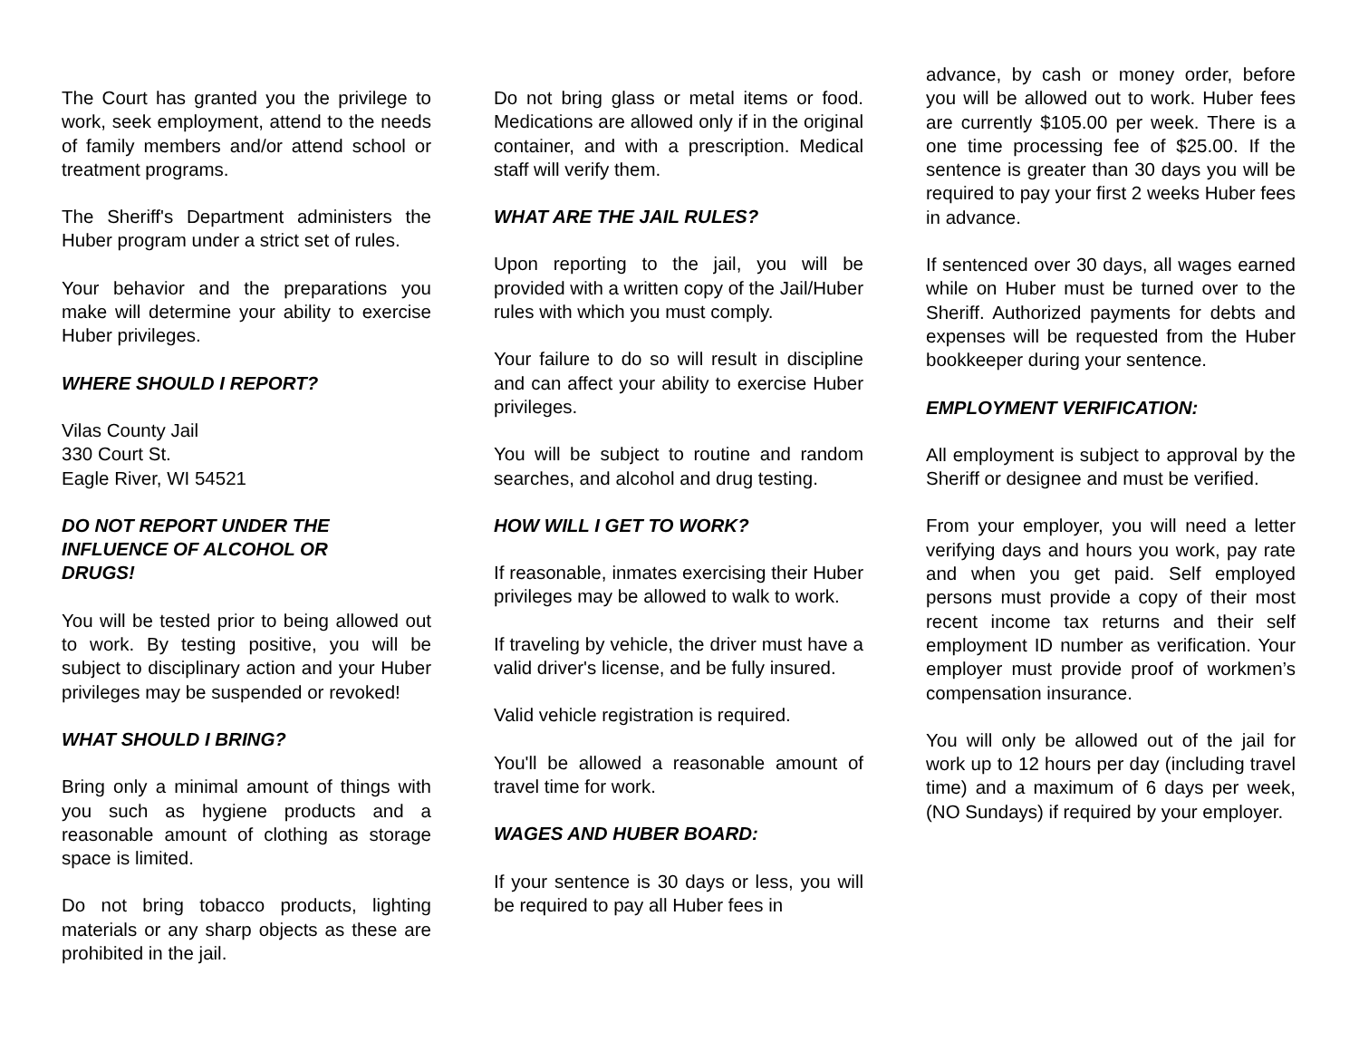The Court has granted you the privilege to work, seek employment, attend to the needs of family members and/or attend school or treatment programs.
The Sheriff's Department administers the Huber program under a strict set of rules.
Your behavior and the preparations you make will determine your ability to exercise Huber privileges.
WHERE SHOULD I REPORT?
Vilas County Jail
330 Court St.
Eagle River, WI 54521
DO NOT REPORT UNDER THE
INFLUENCE OF ALCOHOL OR
DRUGS!
You will be tested prior to being allowed out to work. By testing positive, you will be subject to disciplinary action and your Huber privileges may be suspended or revoked!
WHAT SHOULD I BRING?
Bring only a minimal amount of things with you such as hygiene products and a reasonable amount of clothing as storage space is limited.
Do not bring tobacco products, lighting materials or any sharp objects as these are prohibited in the jail.
Do not bring glass or metal items or food. Medications are allowed only if in the original container, and with a prescription. Medical staff will verify them.
WHAT ARE THE JAIL RULES?
Upon reporting to the jail, you will be provided with a written copy of the Jail/Huber rules with which you must comply.
Your failure to do so will result in discipline and can affect your ability to exercise Huber privileges.
You will be subject to routine and random searches, and alcohol and drug testing.
HOW WILL I GET TO WORK?
If reasonable, inmates exercising their Huber privileges may be allowed to walk to work.
If traveling by vehicle, the driver must have a valid driver's license, and be fully insured.
Valid vehicle registration is required.
You'll be allowed a reasonable amount of travel time for work.
WAGES AND HUBER BOARD:
If your sentence is 30 days or less, you will be required to pay all Huber fees in
advance, by cash or money order, before you will be allowed out to work. Huber fees are currently $105.00 per week. There is a one time processing fee of $25.00. If the sentence is greater than 30 days you will be required to pay your first 2 weeks Huber fees in advance.
If sentenced over 30 days, all wages earned while on Huber must be turned over to the Sheriff. Authorized payments for debts and expenses will be requested from the Huber bookkeeper during your sentence.
EMPLOYMENT VERIFICATION:
All employment is subject to approval by the Sheriff or designee and must be verified.
From your employer, you will need a letter verifying days and hours you work, pay rate and when you get paid. Self employed persons must provide a copy of their most recent income tax returns and their self employment ID number as verification. Your employer must provide proof of workmen’s compensation insurance.
You will only be allowed out of the jail for work up to 12 hours per day (including travel time) and a maximum of 6 days per week, (NO Sundays) if required by your employer.